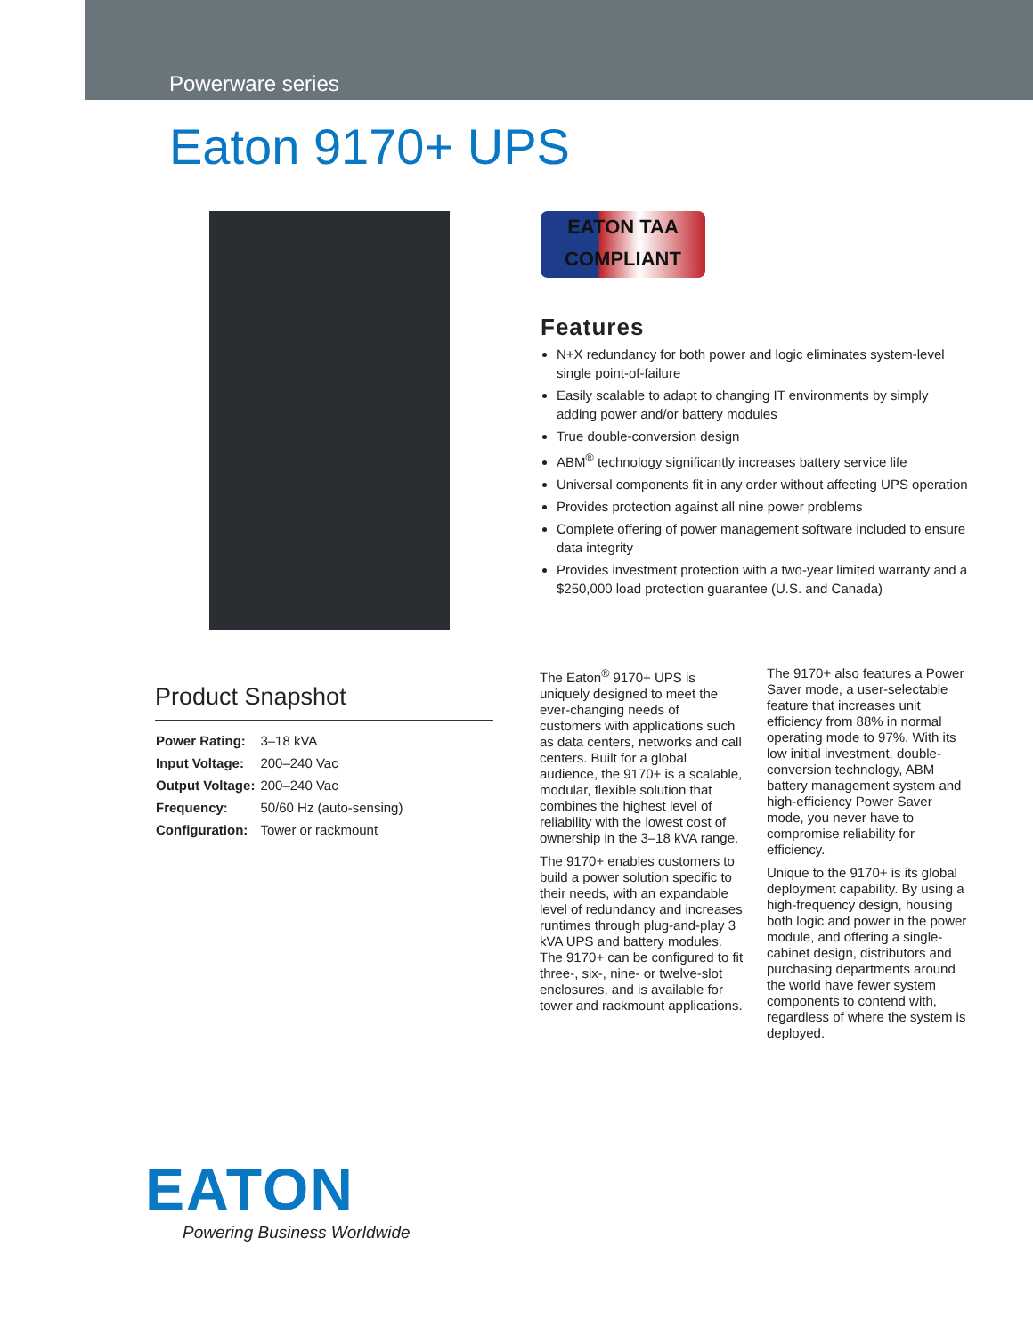Powerware series
Eaton 9170+ UPS
EATON TAA
COMPLIANT
Features
N+X redundancy for both power and logic eliminates system-level single point-of-failure
Easily scalable to adapt to changing IT environments by simply adding power and/or battery modules
True double-conversion design
ABM<sup>®</sup> technology significantly increases battery service life
Universal components fit in any order without affecting UPS operation
Provides protection against all nine power problems
Complete offering of power management software included to ensure data integrity
Provides investment protection with a two-year limited warranty and a $250,000 load protection guarantee (U.S. and Canada)
Product Snapshot
| Power Rating: | 3–18 kVA |
| Input Voltage: | 200–240 Vac |
| Output Voltage: | 200–240 Vac |
| Frequency: | 50/60 Hz (auto-sensing) |
| Configuration: | Tower or rackmount |
The Eaton<sup>®</sup> 9170+ UPS is uniquely designed to meet the ever-changing needs of customers with applications such as data centers, networks and call centers. Built for a global audience, the 9170+ is a scalable, modular, flexible solution that combines the highest level of reliability with the lowest cost of ownership in the 3–18 kVA range.
The 9170+ enables customers to build a power solution specific to their needs, with an expandable level of redundancy and increases runtimes through plug-and-play 3 kVA UPS and battery modules. The 9170+ can be configured to fit three-, six-, nine- or twelve-slot enclosures, and is available for tower and rackmount applications.
The 9170+ also features a Power Saver mode, a user-selectable feature that increases unit efficiency from 88% in normal operating mode to 97%. With its low initial investment, double-conversion technology, ABM battery management system and high-efficiency Power Saver mode, you never have to compromise reliability for efficiency.
Unique to the 9170+ is its global deployment capability. By using a high-frequency design, housing both logic and power in the power module, and offering a single-cabinet design, distributors and purchasing departments around the world have fewer system components to contend with, regardless of where the system is deployed.
EATON
Powering Business Worldwide